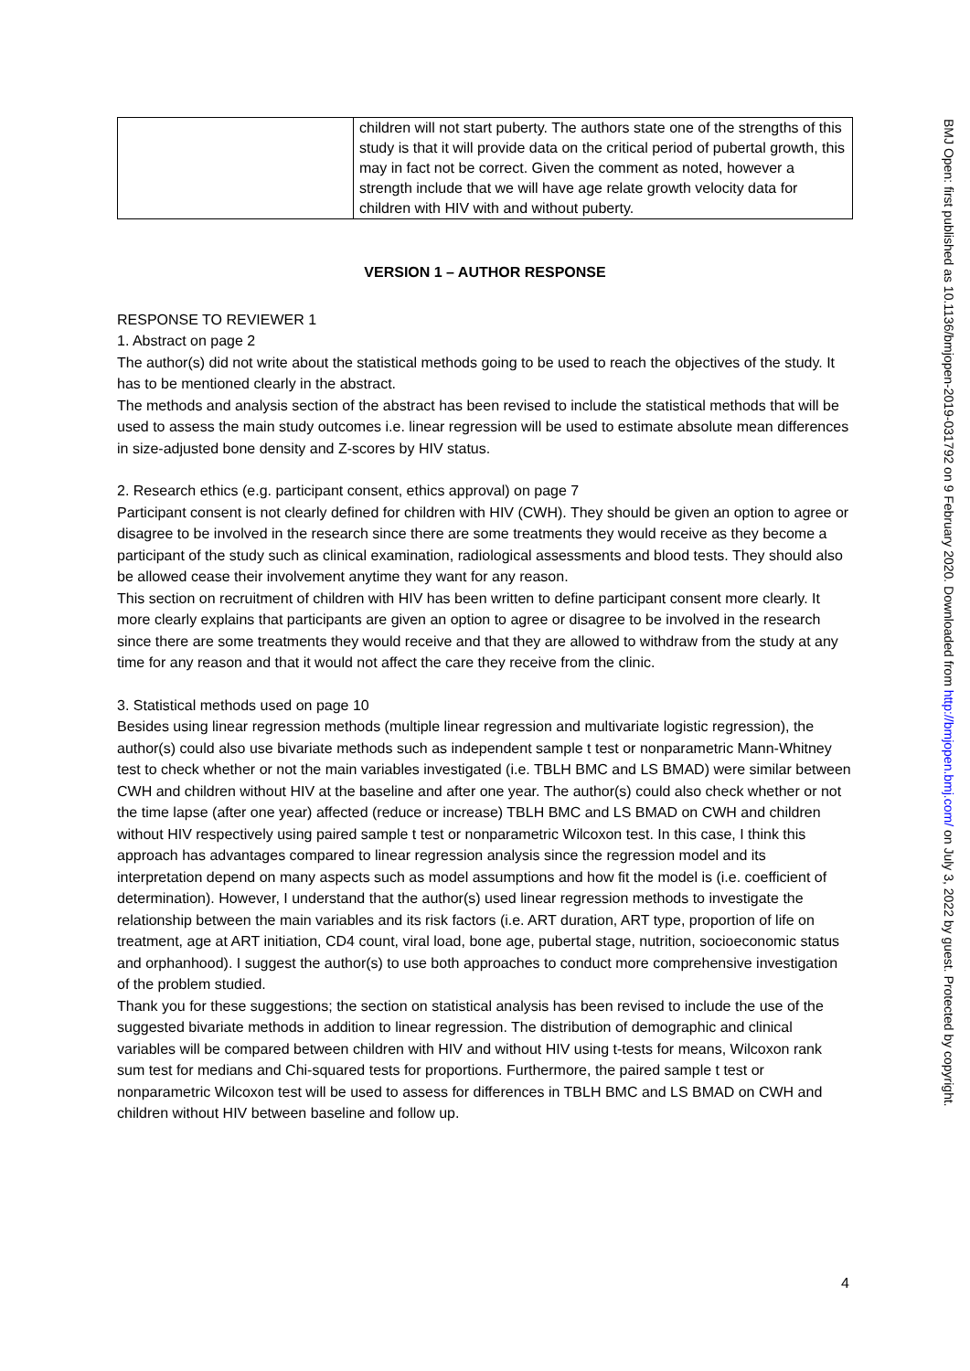| | children will not start puberty. The authors state one of the strengths of this study is that it will provide data on the critical period of pubertal growth, this may in fact not be correct. Given the comment as noted, however a strength include that we will have age relate growth velocity data for children with HIV with and without puberty. |
VERSION 1 – AUTHOR RESPONSE
RESPONSE TO REVIEWER 1
1. Abstract on page 2
The author(s) did not write about the statistical methods going to be used to reach the objectives of the study. It has to be mentioned clearly in the abstract.
The methods and analysis section of the abstract has been revised to include the statistical methods that will be used to assess the main study outcomes i.e. linear regression will be used to estimate absolute mean differences in size-adjusted bone density and Z-scores by HIV status.
2. Research ethics (e.g. participant consent, ethics approval) on page 7
Participant consent is not clearly defined for children with HIV (CWH). They should be given an option to agree or disagree to be involved in the research since there are some treatments they would receive as they become a participant of the study such as clinical examination, radiological assessments and blood tests. They should also be allowed cease their involvement anytime they want for any reason.
This section on recruitment of children with HIV has been written to define participant consent more clearly. It more clearly explains that participants are given an option to agree or disagree to be involved in the research since there are some treatments they would receive and that they are allowed to withdraw from the study at any time for any reason and that it would not affect the care they receive from the clinic.
3. Statistical methods used on page 10
Besides using linear regression methods (multiple linear regression and multivariate logistic regression), the author(s) could also use bivariate methods such as independent sample t test or nonparametric Mann-Whitney test to check whether or not the main variables investigated (i.e. TBLH BMC and LS BMAD) were similar between CWH and children without HIV at the baseline and after one year. The author(s) could also check whether or not the time lapse (after one year) affected (reduce or increase) TBLH BMC and LS BMAD on CWH and children without HIV respectively using paired sample t test or nonparametric Wilcoxon test. In this case, I think this approach has advantages compared to linear regression analysis since the regression model and its interpretation depend on many aspects such as model assumptions and how fit the model is (i.e. coefficient of determination). However, I understand that the author(s) used linear regression methods to investigate the relationship between the main variables and its risk factors (i.e. ART duration, ART type, proportion of life on treatment, age at ART initiation, CD4 count, viral load, bone age, pubertal stage, nutrition, socioeconomic status and orphanhood). I suggest the author(s) to use both approaches to conduct more comprehensive investigation of the problem studied.
Thank you for these suggestions; the section on statistical analysis has been revised to include the use of the suggested bivariate methods in addition to linear regression. The distribution of demographic and clinical variables will be compared between children with HIV and without HIV using t-tests for means, Wilcoxon rank sum test for medians and Chi-squared tests for proportions. Furthermore, the paired sample t test or nonparametric Wilcoxon test will be used to assess for differences in TBLH BMC and LS BMAD on CWH and children without HIV between baseline and follow up.
4
BMJ Open: first published as 10.1136/bmjopen-2019-031792 on 9 February 2020. Downloaded from http://bmjopen.bmj.com/ on July 3, 2022 by guest. Protected by copyright.